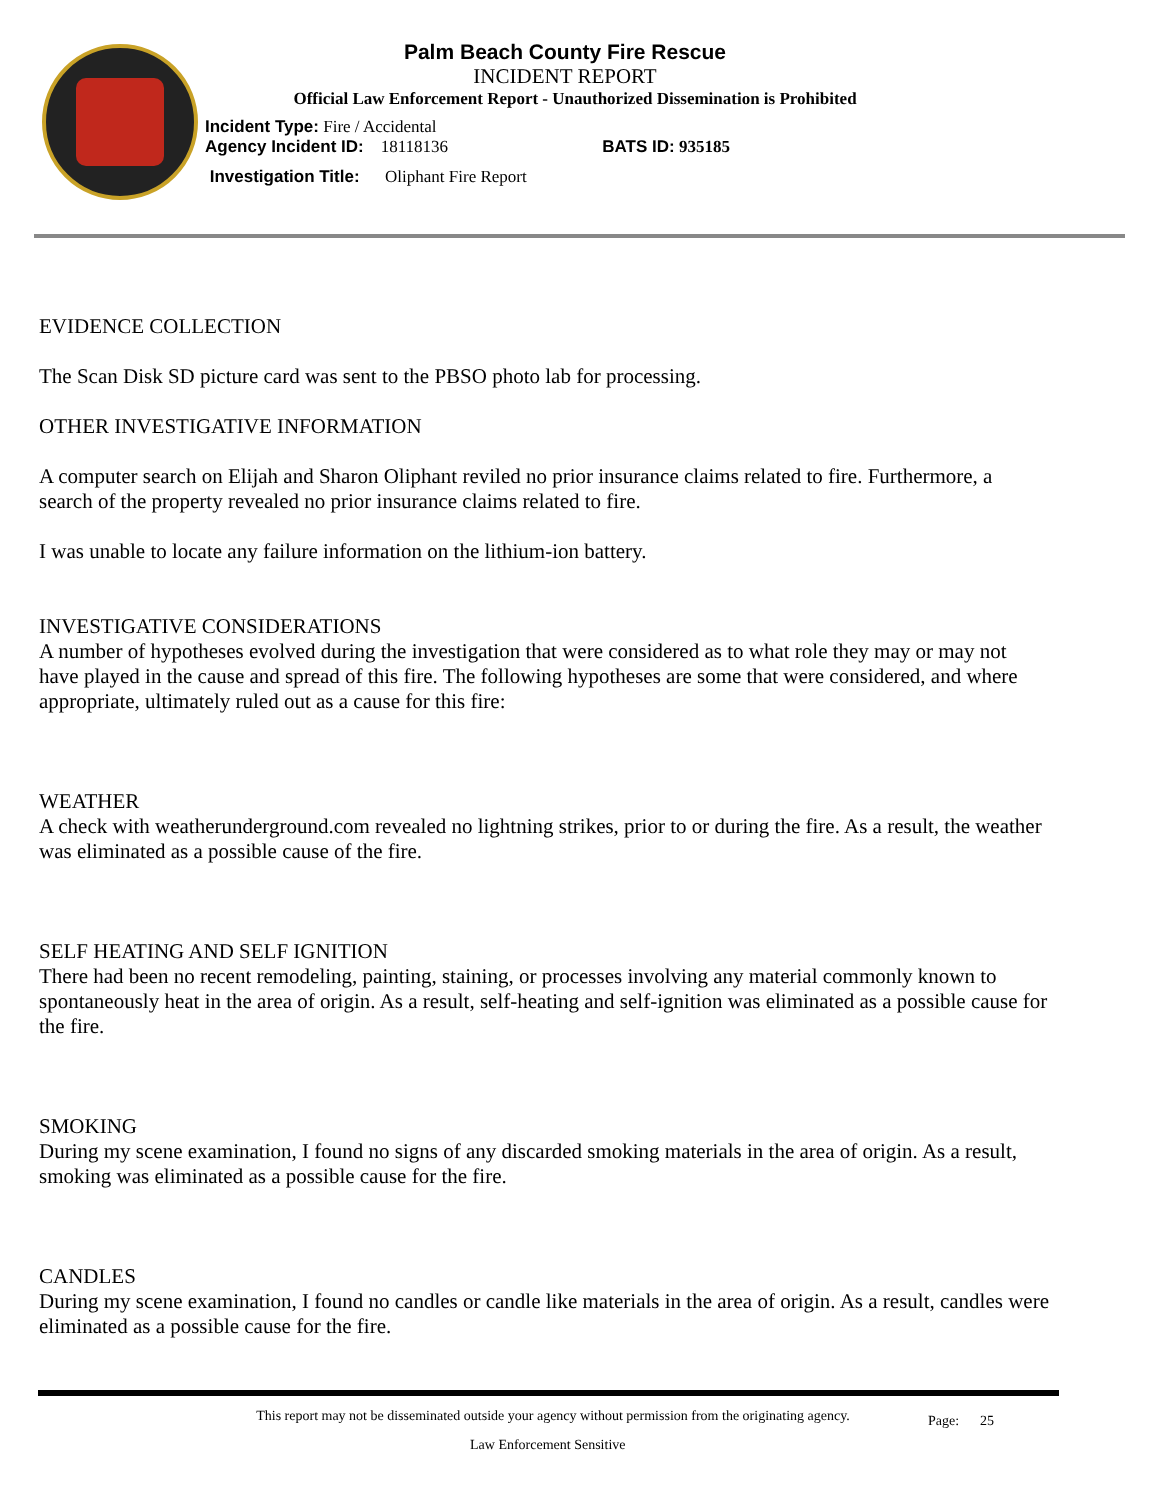Palm Beach County Fire Rescue
INCIDENT REPORT
Official Law Enforcement Report - Unauthorized Dissemination is Prohibited
Incident Type: Fire / Accidental
Agency Incident ID: 18118136 BATS ID: 935185
Investigation Title: Oliphant Fire Report
EVIDENCE COLLECTION
The Scan Disk SD picture card was sent to the PBSO photo lab for processing.
OTHER INVESTIGATIVE INFORMATION
A computer search on Elijah and Sharon Oliphant reviled no prior insurance claims related to fire. Furthermore, a search of the property revealed no prior insurance claims related to fire.
I was unable to locate any failure information on the lithium-ion battery.
INVESTIGATIVE CONSIDERATIONS
A number of hypotheses evolved during the investigation that were considered as to what role they may or may not have played in the cause and spread of this fire. The following hypotheses are some that were considered, and where appropriate, ultimately ruled out as a cause for this fire:
WEATHER
A check with weatherunderground.com revealed no lightning strikes, prior to or during the fire. As a result, the weather was eliminated as a possible cause of the fire.
SELF HEATING AND SELF IGNITION
There had been no recent remodeling, painting, staining, or processes involving any material commonly known to spontaneously heat in the area of origin. As a result, self-heating and self-ignition was eliminated as a possible cause for the fire.
SMOKING
During my scene examination, I found no signs of any discarded smoking materials in the area of origin. As a result, smoking was eliminated as a possible cause for the fire.
CANDLES
During my scene examination, I found no candles or candle like materials in the area of origin. As a result, candles were eliminated as a possible cause for the fire.
This report may not be disseminated outside your agency without permission from the originating agency.
Page: 25
Law Enforcement Sensitive